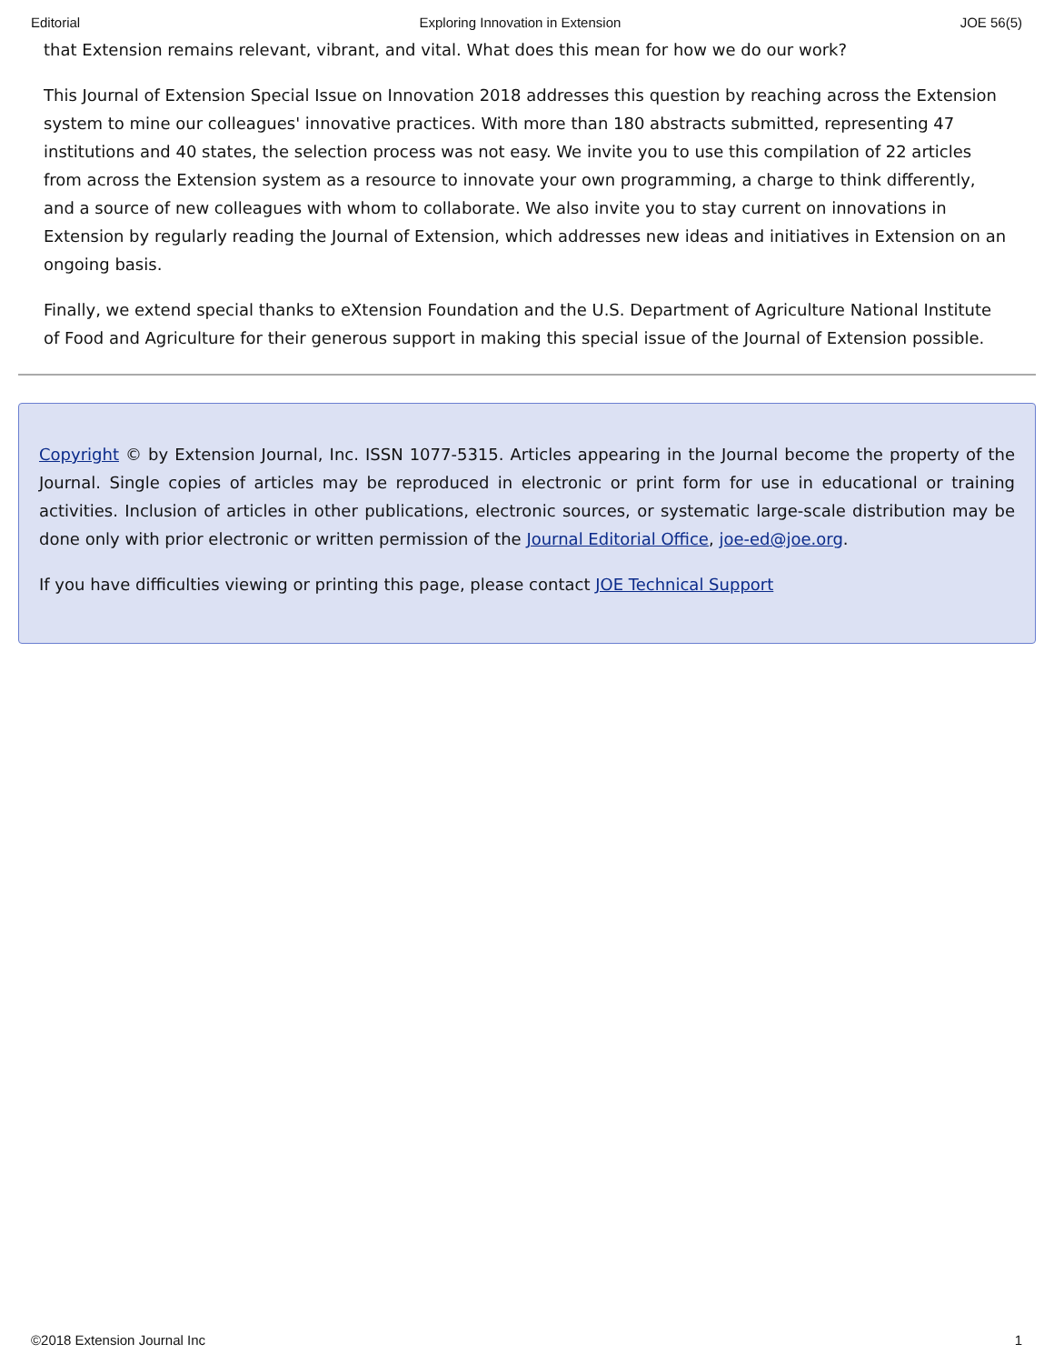Editorial Exploring Innovation in Extension JOE 56(5)
that Extension remains relevant, vibrant, and vital. What does this mean for how we do our work?
This Journal of Extension Special Issue on Innovation 2018 addresses this question by reaching across the Extension system to mine our colleagues' innovative practices. With more than 180 abstracts submitted, representing 47 institutions and 40 states, the selection process was not easy. We invite you to use this compilation of 22 articles from across the Extension system as a resource to innovate your own programming, a charge to think differently, and a source of new colleagues with whom to collaborate. We also invite you to stay current on innovations in Extension by regularly reading the Journal of Extension, which addresses new ideas and initiatives in Extension on an ongoing basis.
Finally, we extend special thanks to eXtension Foundation and the U.S. Department of Agriculture National Institute of Food and Agriculture for their generous support in making this special issue of the Journal of Extension possible.
Copyright © by Extension Journal, Inc. ISSN 1077-5315. Articles appearing in the Journal become the property of the Journal. Single copies of articles may be reproduced in electronic or print form for use in educational or training activities. Inclusion of articles in other publications, electronic sources, or systematic large-scale distribution may be done only with prior electronic or written permission of the Journal Editorial Office, joe-ed@joe.org.
If you have difficulties viewing or printing this page, please contact JOE Technical Support
©2018 Extension Journal Inc 1